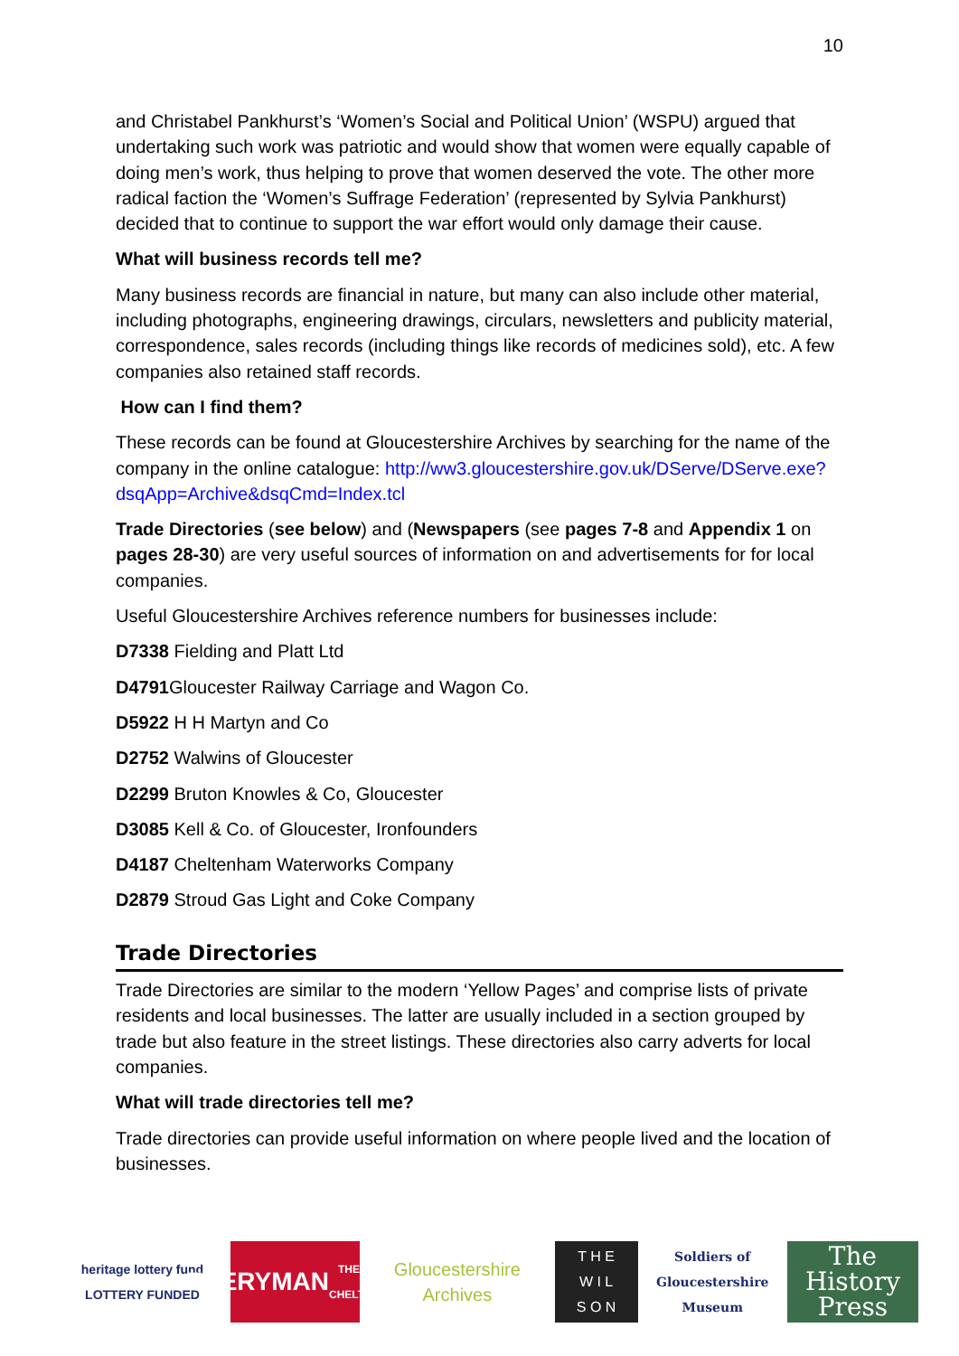10
and Christabel Pankhurst’s ‘Women’s Social and Political Union’ (WSPU) argued that undertaking such work was patriotic and would show that women were equally capable of doing men’s work, thus helping to prove that women deserved the vote. The other more radical faction the ‘Women’s Suffrage Federation’ (represented by Sylvia Pankhurst) decided that to continue to support the war effort would only damage their cause.
What will business records tell me?
Many business records are financial in nature, but many can also include other material, including photographs, engineering drawings, circulars, newsletters and publicity material, correspondence, sales records (including things like records of medicines sold), etc. A few companies also retained staff records.
How can I find them?
These records can be found at Gloucestershire Archives by searching for the name of the company in the online catalogue: http://ww3.gloucestershire.gov.uk/DServe/DServe.exe?dsqApp=Archive&dsqCmd=Index.tcl
Trade Directories (see below) and (Newspapers (see pages 7-8 and Appendix 1 on pages 28-30) are very useful sources of information on and advertisements for for local companies.
Useful Gloucestershire Archives reference numbers for businesses include:
D7338 Fielding and Platt Ltd
D4791 Gloucester Railway Carriage and Wagon Co.
D5922 H H Martyn and Co
D2752 Walwins of Gloucester
D2299 Bruton Knowles & Co, Gloucester
D3085 Kell & Co. of Gloucester, Ironfounders
D4187 Cheltenham Waterworks Company
D2879 Stroud Gas Light and Coke Company
Trade Directories
Trade Directories are similar to the modern ‘Yellow Pages’ and comprise lists of private residents and local businesses. The latter are usually included in a section grouped by trade but also feature in the street listings. These directories also carry adverts for local companies.
What will trade directories tell me?
Trade directories can provide useful information on where people lived and the location of businesses.
heritage lottery fund
LOTTERY FUNDED
EVERYMAN
THEATRE · CHELTENHAM
Gloucestershire Archives
T H E
W I L
S O N
Soldiers of Gloucestershire Museum
The History Press